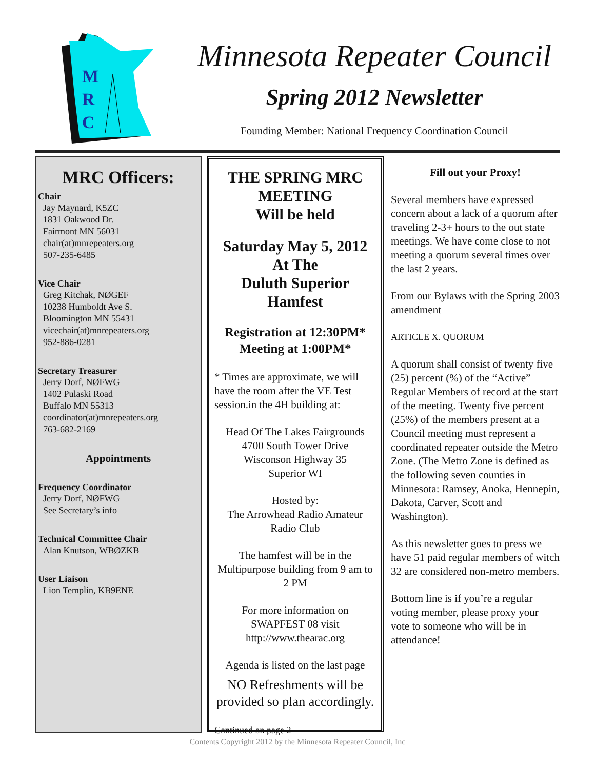M
R
C
Minnesota Repeater Council
Spring 2012 Newsletter
Founding Member: National Frequency Coordination Council
MRC Officers:
Chair
Jay Maynard, K5ZC
1831 Oakwood Dr.
Fairmont MN 56031
chair(at)mnrepeaters.org
507-235-6485
Vice Chair
Greg Kitchak, NØGEF
10238 Humboldt Ave S.
Bloomington MN 55431
vicechair(at)mnrepeaters.org
952-886-0281
Secretary Treasurer
Jerry Dorf, NØFWG
1402 Pulaski Road
Buffalo MN 55313
coordinator(at)mnrepeaters.org
763-682-2169
Appointments
Frequency Coordinator
Jerry Dorf, NØFWG
See Secretary’s info
Technical Committee Chair
Alan Knutson, WBØZKB
User Liaison
Lion Templin, KB9ENE
THE SPRING MRC MEETING
Will be held
Saturday May 5, 2012
At The
Duluth Superior Hamfest
Registration at 12:30PM*
Meeting at 1:00PM*
* Times are approximate, we will have the room after the VE Test session.in the 4H building at:
Head Of The Lakes Fairgrounds
4700 South Tower Drive
Wisconson Highway 35
Superior WI
Hosted by:
The Arrowhead Radio Amateur Radio Club
The hamfest will be in the Multipurpose building from 9 am to 2 PM
For more information on SWAPFEST 08 visit http://www.thearac.org
Agenda is listed on the last page
NO Refreshments will be provided so plan accordingly.
Continued on page 2
Fill out your Proxy!
Several members have expressed concern about a lack of a quorum after traveling 2-3+ hours to the out state meetings. We have come close to not meeting a quorum several times over the last 2 years.
From our Bylaws with the Spring 2003 amendment
ARTICLE X. QUORUM
A quorum shall consist of twenty five (25) percent (%) of the “Active” Regular Members of record at the start of the meeting. Twenty five percent (25%) of the members present at a Council meeting must represent a coordinated repeater outside the Metro Zone. (The Metro Zone is defined as the following seven counties in Minnesota: Ramsey, Anoka, Hennepin, Dakota, Carver, Scott and Washington).
As this newsletter goes to press we have 51 paid regular members of witch 32 are considered non-metro members.
Bottom line is if you’re a regular voting member, please proxy your vote to someone who will be in attendance!
Contents Copyright 2012 by the Minnesota Repeater Council, Inc